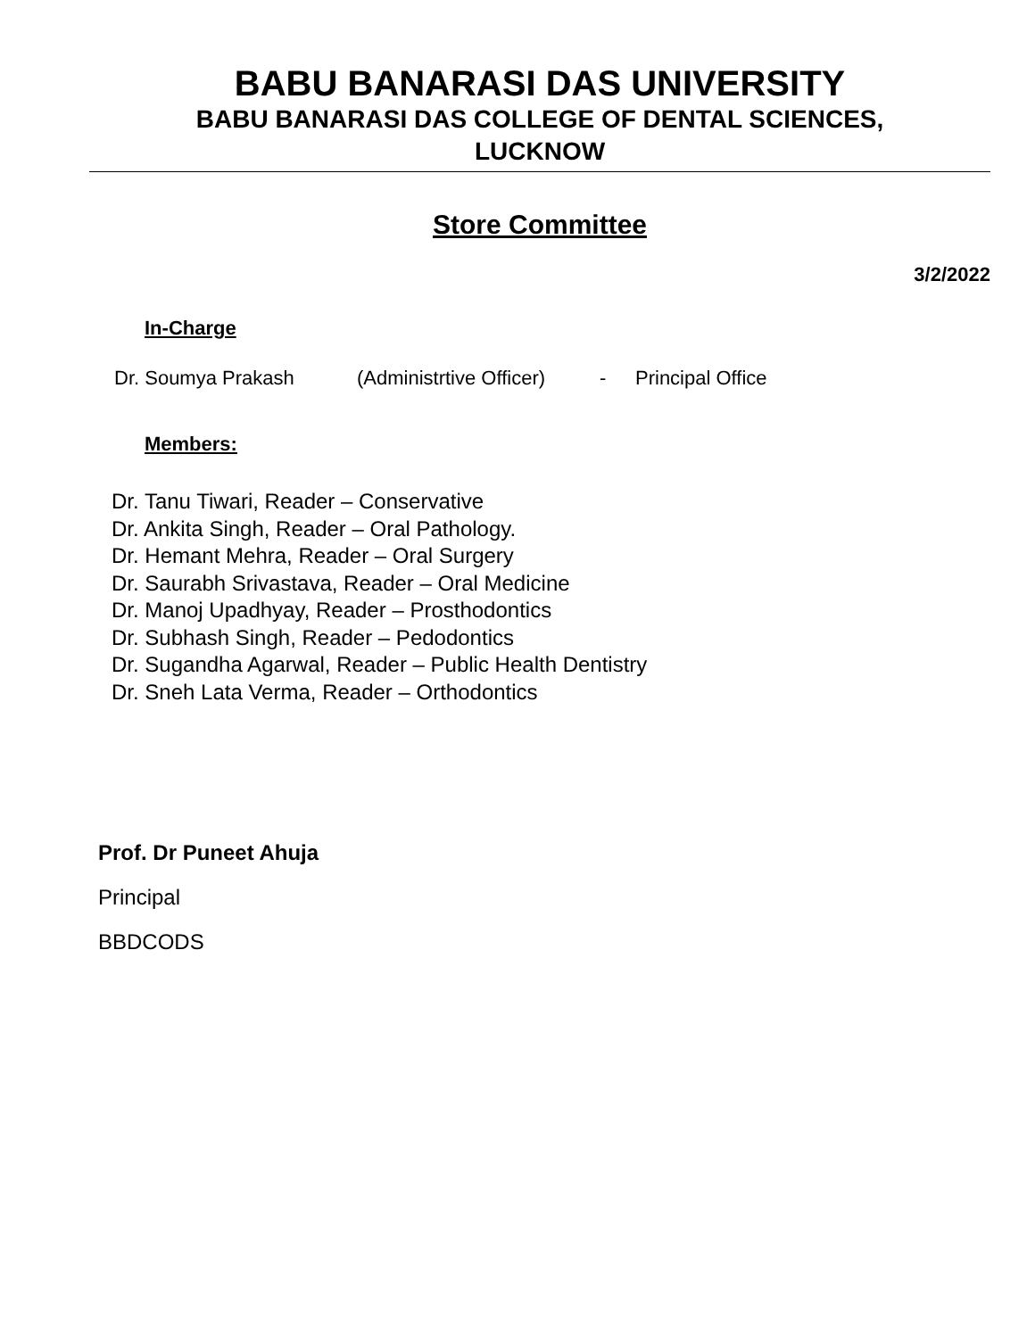BABU BANARASI DAS UNIVERSITY
BABU BANARASI DAS COLLEGE OF DENTAL SCIENCES,
LUCKNOW
Store Committee
3/2/2022
In-Charge
Dr. Soumya Prakash (Administrtive Officer) - Principal Office
Members:
Dr. Tanu Tiwari, Reader – Conservative
Dr. Ankita Singh, Reader – Oral Pathology.
Dr. Hemant Mehra, Reader – Oral Surgery
Dr. Saurabh Srivastava, Reader – Oral Medicine
Dr. Manoj Upadhyay, Reader – Prosthodontics
Dr. Subhash Singh, Reader – Pedodontics
Dr. Sugandha Agarwal, Reader – Public Health Dentistry
Dr. Sneh Lata Verma, Reader – Orthodontics
Prof. Dr Puneet Ahuja
Principal
BBDCODS